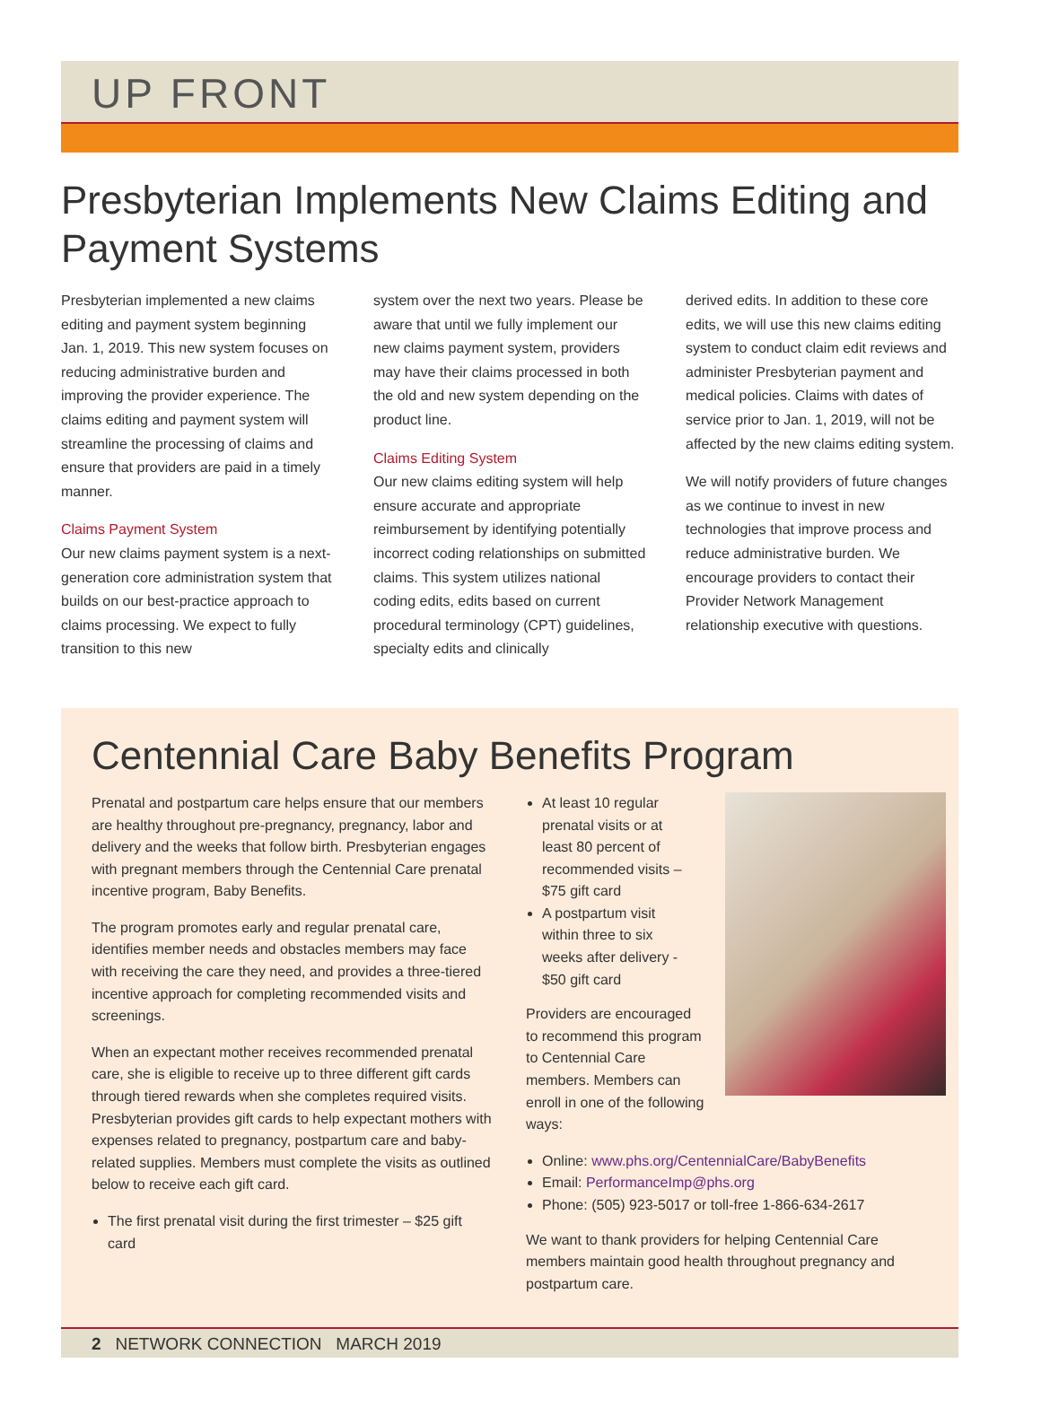UP FRONT
Presbyterian Implements New Claims Editing and Payment Systems
Presbyterian implemented a new claims editing and payment system beginning Jan. 1, 2019. This new system focuses on reducing administrative burden and improving the provider experience. The claims editing and payment system will streamline the processing of claims and ensure that providers are paid in a timely manner.
Claims Payment System
Our new claims payment system is a next-generation core administration system that builds on our best-practice approach to claims processing. We expect to fully transition to this new
system over the next two years. Please be aware that until we fully implement our new claims payment system, providers may have their claims processed in both the old and new system depending on the product line.
Claims Editing System
Our new claims editing system will help ensure accurate and appropriate reimbursement by identifying potentially incorrect coding relationships on submitted claims. This system utilizes national coding edits, edits based on current procedural terminology (CPT) guidelines, specialty edits and clinically
derived edits. In addition to these core edits, we will use this new claims editing system to conduct claim edit reviews and administer Presbyterian payment and medical policies. Claims with dates of service prior to Jan. 1, 2019, will not be affected by the new claims editing system.
We will notify providers of future changes as we continue to invest in new technologies that improve process and reduce administrative burden. We encourage providers to contact their Provider Network Management relationship executive with questions.
Centennial Care Baby Benefits Program
Prenatal and postpartum care helps ensure that our members are healthy throughout pre-pregnancy, pregnancy, labor and delivery and the weeks that follow birth. Presbyterian engages with pregnant members through the Centennial Care prenatal incentive program, Baby Benefits.
The program promotes early and regular prenatal care, identifies member needs and obstacles members may face with receiving the care they need, and provides a three-tiered incentive approach for completing recommended visits and screenings.
When an expectant mother receives recommended prenatal care, she is eligible to receive up to three different gift cards through tiered rewards when she completes required visits. Presbyterian provides gift cards to help expectant mothers with expenses related to pregnancy, postpartum care and baby-related supplies. Members must complete the visits as outlined below to receive each gift card.
The first prenatal visit during the first trimester – $25 gift card
At least 10 regular prenatal visits or at least 80 percent of recommended visits – $75 gift card
A postpartum visit within three to six weeks after delivery - $50 gift card
Providers are encouraged to recommend this program to Centennial Care members. Members can enroll in one of the following ways:
Online: www.phs.org/CentennialCare/BabyBenefits
Email: PerformanceImp@phs.org
Phone: (505) 923-5017 or toll-free 1-866-634-2617
We want to thank providers for helping Centennial Care members maintain good health throughout pregnancy and postpartum care.
2 NETWORK CONNECTION MARCH 2019